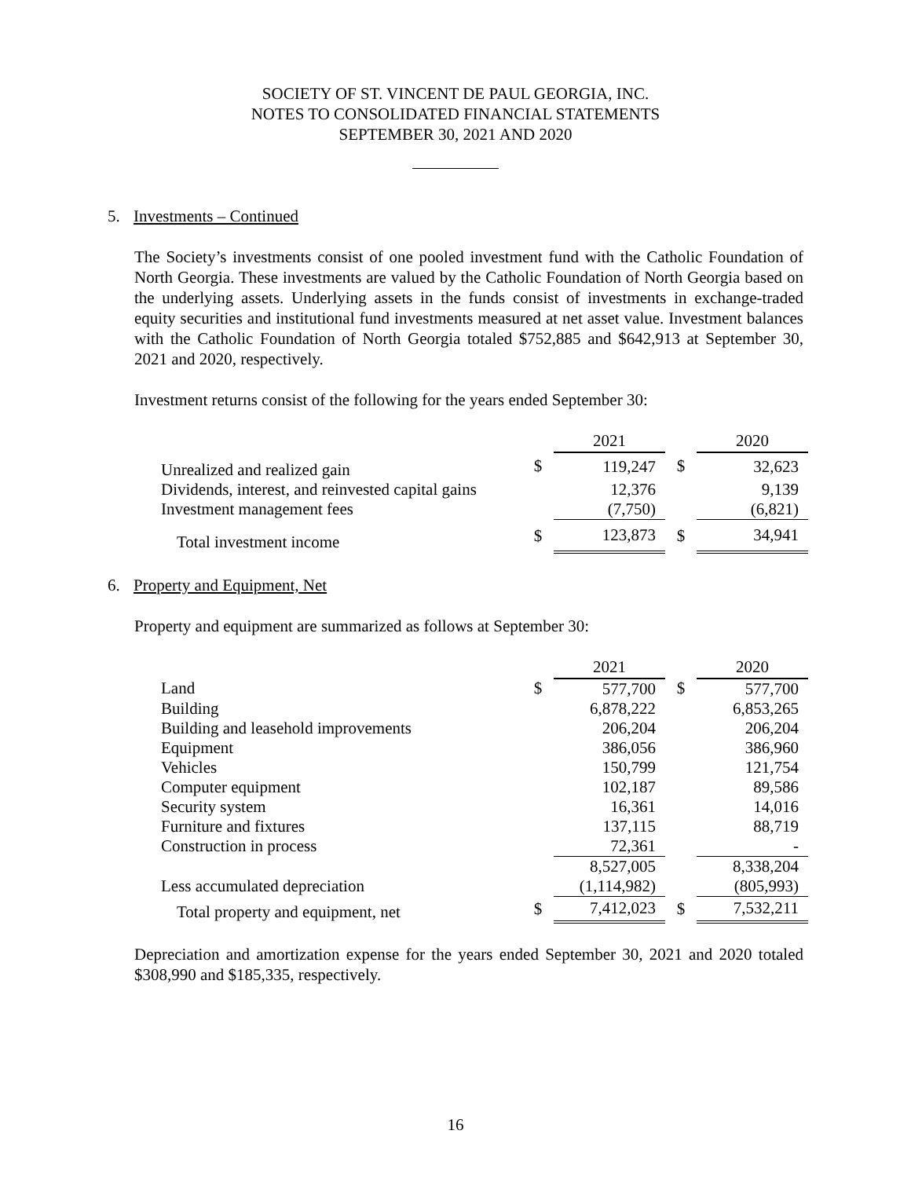SOCIETY OF ST. VINCENT DE PAUL GEORGIA, INC.
NOTES TO CONSOLIDATED FINANCIAL STATEMENTS
SEPTEMBER 30, 2021 AND 2020
5. Investments – Continued
The Society’s investments consist of one pooled investment fund with the Catholic Foundation of North Georgia. These investments are valued by the Catholic Foundation of North Georgia based on the underlying assets. Underlying assets in the funds consist of investments in exchange-traded equity securities and institutional fund investments measured at net asset value. Investment balances with the Catholic Foundation of North Georgia totaled $752,885 and $642,913 at September 30, 2021 and 2020, respectively.
Investment returns consist of the following for the years ended September 30:
| | | 2021 | | 2020 |
| Unrealized and realized gain | $ | 119,247 | $ | 32,623 |
| Dividends, interest, and reinvested capital gains | | 12,376 | | 9,139 |
| Investment management fees | | (7,750) | | (6,821) |
| Total investment income | $ | 123,873 | $ | 34,941 |
6. Property and Equipment, Net
Property and equipment are summarized as follows at September 30:
| | | 2021 | | 2020 |
| Land | $ | 577,700 | $ | 577,700 |
| Building | | 6,878,222 | | 6,853,265 |
| Building and leasehold improvements | | 206,204 | | 206,204 |
| Equipment | | 386,056 | | 386,960 |
| Vehicles | | 150,799 | | 121,754 |
| Computer equipment | | 102,187 | | 89,586 |
| Security system | | 16,361 | | 14,016 |
| Furniture and fixtures | | 137,115 | | 88,719 |
| Construction in process | | 72,361 | | - |
| | | 8,527,005 | | 8,338,204 |
| Less accumulated depreciation | | (1,114,982) | | (805,993) |
| Total property and equipment, net | $ | 7,412,023 | $ | 7,532,211 |
Depreciation and amortization expense for the years ended September 30, 2021 and 2020 totaled $308,990 and $185,335, respectively.
16